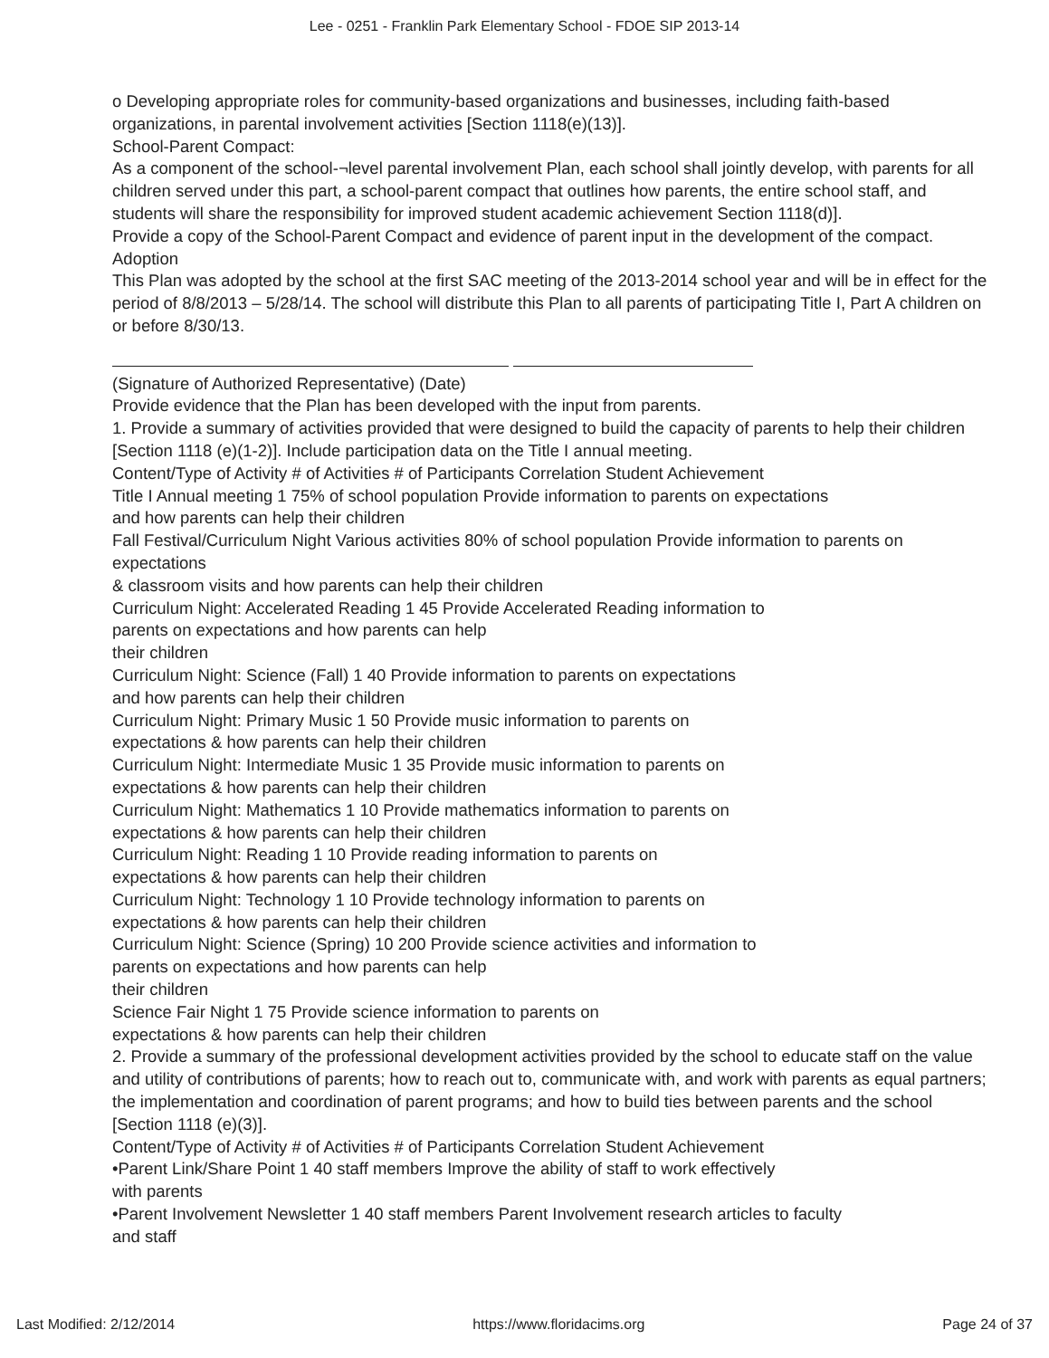Lee - 0251 - Franklin Park Elementary School - FDOE SIP 2013-14
o Developing appropriate roles for community-based organizations and businesses, including faith-based organizations, in parental involvement activities [Section 1118(e)(13)].
School-Parent Compact:
As a component of the school-¬level parental involvement Plan, each school shall jointly develop, with parents for all children served under this part, a school-parent compact that outlines how parents, the entire school staff, and students will share the responsibility for improved student academic achievement Section 1118(d)].
Provide a copy of the School-Parent Compact and evidence of parent input in the development of the compact.
Adoption
This Plan was adopted by the school at the first SAC meeting of the 2013-2014 school year and will be in effect for the period of 8/8/2013 – 5/28/14. The school will distribute this Plan to all parents of participating Title I, Part A children on or before 8/30/13.
(Signature of Authorized Representative) (Date)
Provide evidence that the Plan has been developed with the input from parents.
1. Provide a summary of activities provided that were designed to build the capacity of parents to help their children [Section 1118 (e)(1-2)]. Include participation data on the Title I annual meeting.
Content/Type of Activity # of Activities # of Participants Correlation Student Achievement
Title I Annual meeting 1 75% of school population Provide information to parents on expectations
and how parents can help their children
Fall Festival/Curriculum Night Various activities 80% of school population Provide information to parents on expectations
& classroom visits and how parents can help their children
Curriculum Night: Accelerated Reading 1 45 Provide Accelerated Reading information to
parents on expectations and how parents can help
their children
Curriculum Night: Science (Fall) 1 40 Provide information to parents on expectations
and how parents can help their children
Curriculum Night: Primary Music 1 50 Provide music information to parents on
expectations & how parents can help their children
Curriculum Night: Intermediate Music 1 35 Provide music information to parents on
expectations & how parents can help their children
Curriculum Night: Mathematics 1 10 Provide mathematics information to parents on
expectations & how parents can help their children
Curriculum Night: Reading 1 10 Provide reading information to parents on
expectations & how parents can help their children
Curriculum Night: Technology 1 10 Provide technology information to parents on
expectations & how parents can help their children
Curriculum Night: Science (Spring) 10 200 Provide science activities and information to
parents on expectations and how parents can help
their children
Science Fair Night 1 75 Provide science information to parents on
expectations & how parents can help their children
2. Provide a summary of the professional development activities provided by the school to educate staff on the value and utility of contributions of parents; how to reach out to, communicate with, and work with parents as equal partners; the implementation and coordination of parent programs; and how to build ties between parents and the school [Section 1118 (e)(3)].
Content/Type of Activity # of Activities # of Participants Correlation Student Achievement
•Parent Link/Share Point 1 40 staff members Improve the ability of staff to work effectively
with parents
•Parent Involvement Newsletter 1 40 staff members Parent Involvement research articles to faculty
and staff
Last Modified: 2/12/2014 https://www.floridacims.org Page 24 of 37